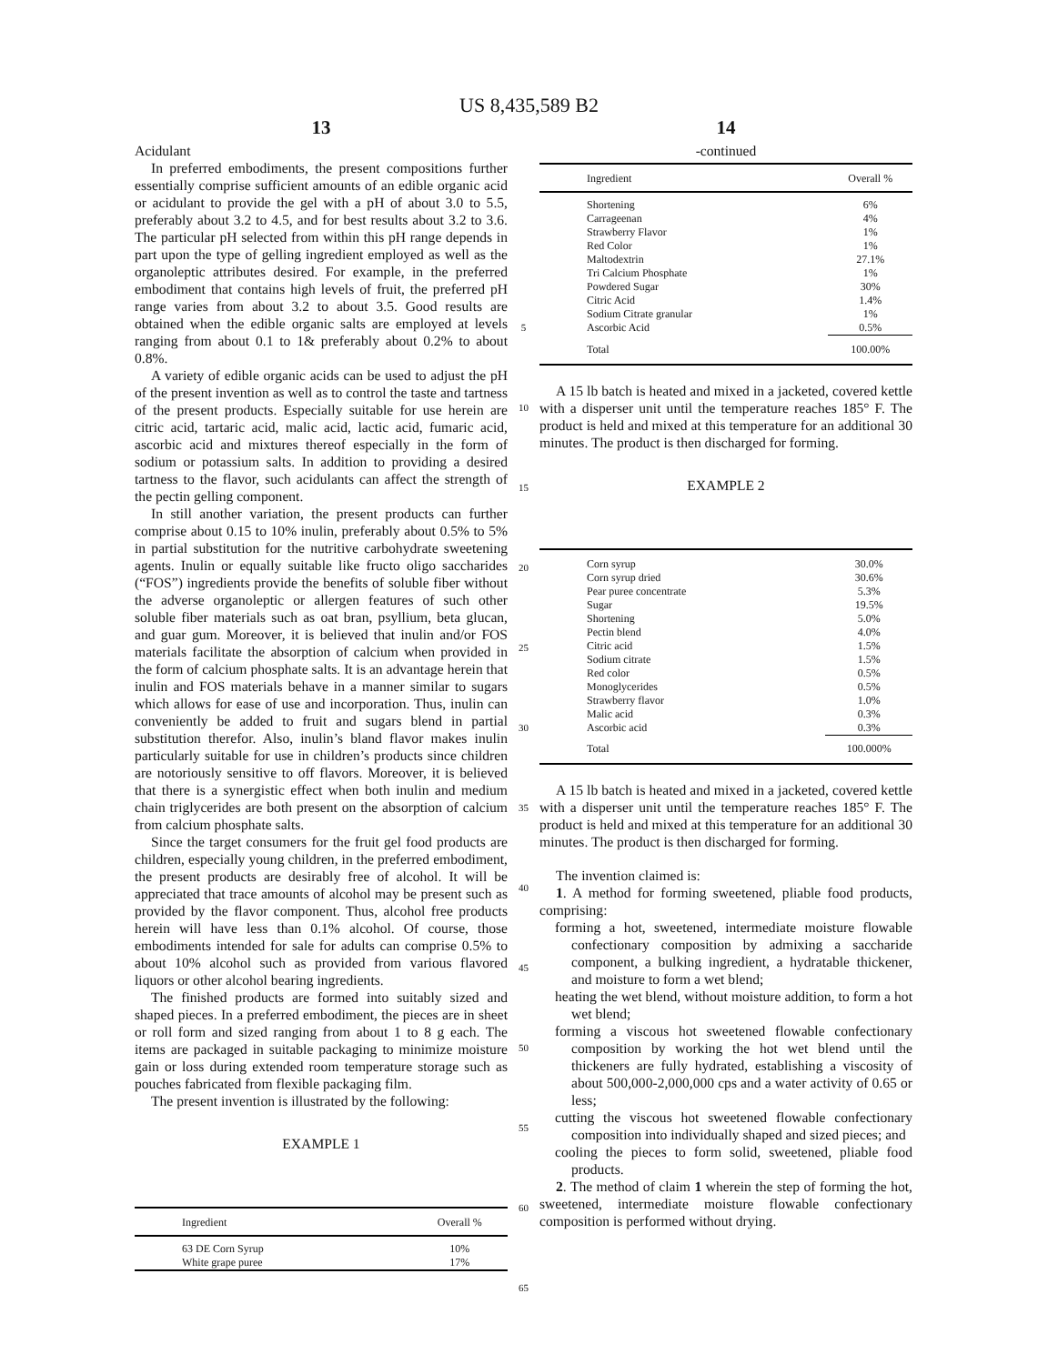US 8,435,589 B2
13
Acidulant
In preferred embodiments, the present compositions further essentially comprise sufficient amounts of an edible organic acid or acidulant to provide the gel with a pH of about 3.0 to 5.5, preferably about 3.2 to 4.5, and for best results about 3.2 to 3.6. The particular pH selected from within this pH range depends in part upon the type of gelling ingredient employed as well as the organoleptic attributes desired. For example, in the preferred embodiment that contains high levels of fruit, the preferred pH range varies from about 3.2 to about 3.5. Good results are obtained when the edible organic salts are employed at levels ranging from about 0.1 to 1& preferably about 0.2% to about 0.8%.
A variety of edible organic acids can be used to adjust the pH of the present invention as well as to control the taste and tartness of the present products. Especially suitable for use herein are citric acid, tartaric acid, malic acid, lactic acid, fumaric acid, ascorbic acid and mixtures thereof especially in the form of sodium or potassium salts. In addition to providing a desired tartness to the flavor, such acidulants can affect the strength of the pectin gelling component.
In still another variation, the present products can further comprise about 0.15 to 10% inulin, preferably about 0.5% to 5% in partial substitution for the nutritive carbohydrate sweetening agents. Inulin or equally suitable like fructo oligo saccharides (“FOS”) ingredients provide the benefits of soluble fiber without the adverse organoleptic or allergen features of such other soluble fiber materials such as oat bran, psyllium, beta glucan, and guar gum. Moreover, it is believed that inulin and/or FOS materials facilitate the absorption of calcium when provided in the form of calcium phosphate salts. It is an advantage herein that inulin and FOS materials behave in a manner similar to sugars which allows for ease of use and incorporation. Thus, inulin can conveniently be added to fruit and sugars blend in partial substitution therefor. Also, inulin’s bland flavor makes inulin particularly suitable for use in children’s products since children are notoriously sensitive to off flavors. Moreover, it is believed that there is a synergistic effect when both inulin and medium chain triglycerides are both present on the absorption of calcium from calcium phosphate salts.
Since the target consumers for the fruit gel food products are children, especially young children, in the preferred embodiment, the present products are desirably free of alcohol. It will be appreciated that trace amounts of alcohol may be present such as provided by the flavor component. Thus, alcohol free products herein will have less than 0.1% alcohol. Of course, those embodiments intended for sale for adults can comprise 0.5% to about 10% alcohol such as provided from various flavored liquors or other alcohol bearing ingredients.
The finished products are formed into suitably sized and shaped pieces. In a preferred embodiment, the pieces are in sheet or roll form and sized ranging from about 1 to 8 g each. The items are packaged in suitable packaging to minimize moisture gain or loss during extended room temperature storage such as pouches fabricated from flexible packaging film.
The present invention is illustrated by the following:
EXAMPLE 1
| Ingredient | Overall % |
| --- | --- |
| 63 DE Corn Syrup | 10% |
| White grape puree | 17% |
5
10
15
20
25
30
35
40
45
50
55
60
65
14
-continued
| Ingredient | Overall % |
| --- | --- |
| Shortening | 6% |
| Carrageenan | 4% |
| Strawberry Flavor | 1% |
| Red Color | 1% |
| Maltodextrin | 27.1% |
| Tri Calcium Phosphate | 1% |
| Powdered Sugar | 30% |
| Citric Acid | 1.4% |
| Sodium Citrate granular | 1% |
| Ascorbic Acid | 0.5% |
| Total | 100.00% |
A 15 lb batch is heated and mixed in a jacketed, covered kettle with a disperser unit until the temperature reaches 185° F. The product is held and mixed at this temperature for an additional 30 minutes. The product is then discharged for forming.
EXAMPLE 2
| Corn syrup | 30.0% |
| Corn syrup dried | 30.6% |
| Pear puree concentrate | 5.3% |
| Sugar | 19.5% |
| Shortening | 5.0% |
| Pectin blend | 4.0% |
| Citric acid | 1.5% |
| Sodium citrate | 1.5% |
| Red color | 0.5% |
| Monoglycerides | 0.5% |
| Strawberry flavor | 1.0% |
| Malic acid | 0.3% |
| Ascorbic acid | 0.3% |
| Total | 100.000% |
A 15 lb batch is heated and mixed in a jacketed, covered kettle with a disperser unit until the temperature reaches 185° F. The product is held and mixed at this temperature for an additional 30 minutes. The product is then discharged for forming.
The invention claimed is:
1. A method for forming sweetened, pliable food products, comprising:
forming a hot, sweetened, intermediate moisture flowable confectionary composition by admixing a saccharide component, a bulking ingredient, a hydratable thickener, and moisture to form a wet blend;
heating the wet blend, without moisture addition, to form a hot wet blend;
forming a viscous hot sweetened flowable confectionary composition by working the hot wet blend until the thickeners are fully hydrated, establishing a viscosity of about 500,000-2,000,000 cps and a water activity of 0.65 or less;
cutting the viscous hot sweetened flowable confectionary composition into individually shaped and sized pieces; and
cooling the pieces to form solid, sweetened, pliable food products.
2. The method of claim 1 wherein the step of forming the hot, sweetened, intermediate moisture flowable confectionary composition is performed without drying.